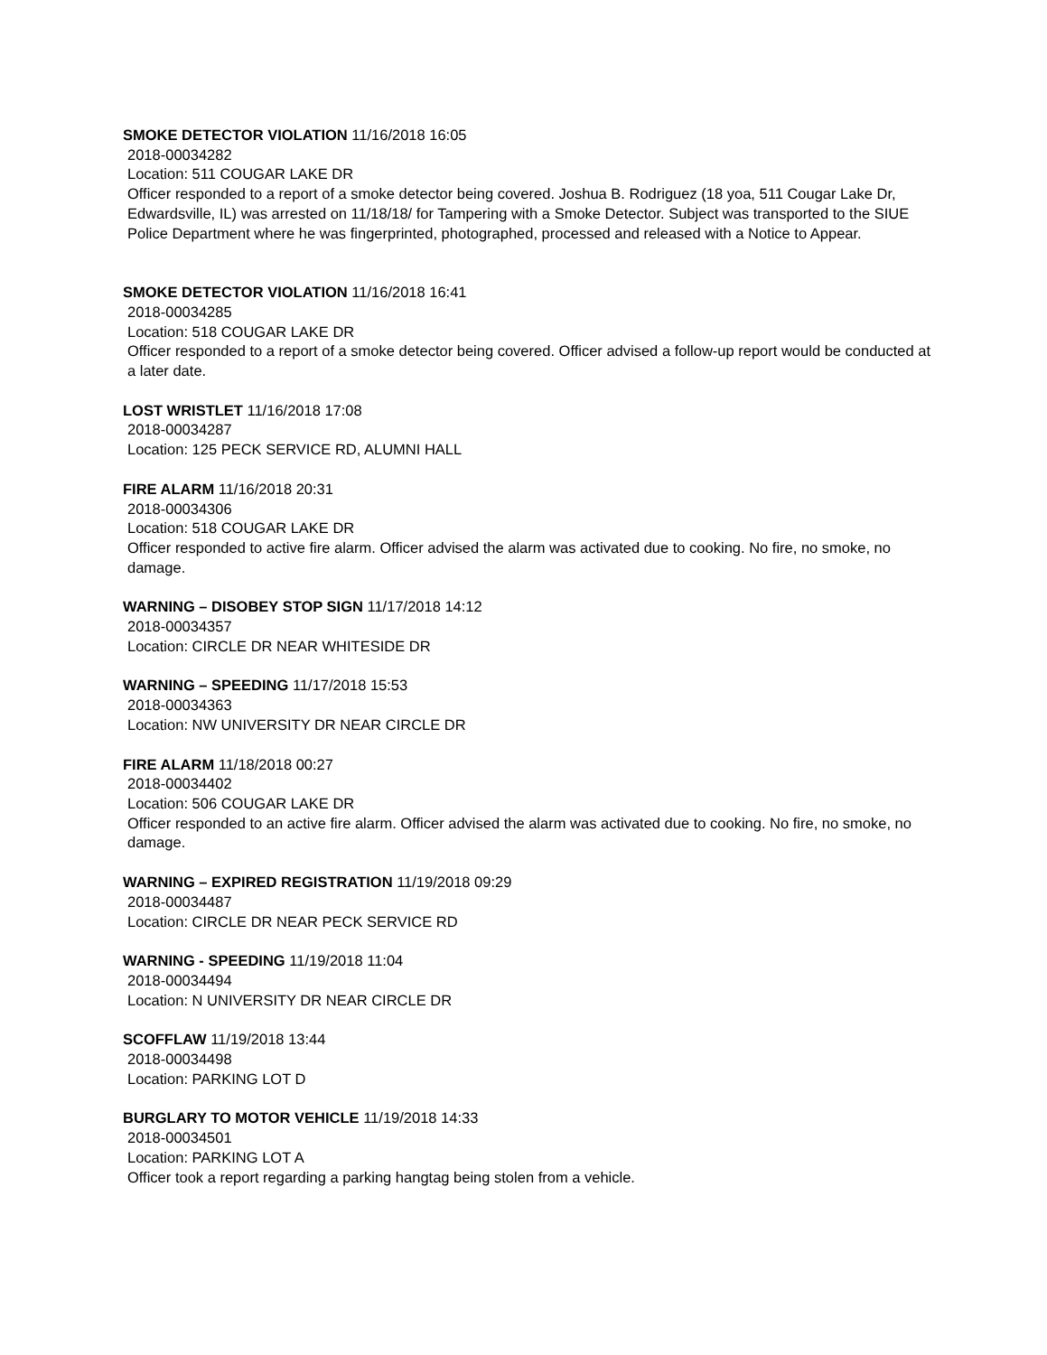SMOKE DETECTOR VIOLATION 11/16/2018 16:05
2018-00034282
Location: 511 COUGAR LAKE DR
Officer responded to a report of a smoke detector being covered. Joshua B. Rodriguez (18 yoa, 511 Cougar Lake Dr, Edwardsville, IL) was arrested on 11/18/18/ for Tampering with a Smoke Detector. Subject was transported to the SIUE Police Department where he was fingerprinted, photographed, processed and released with a Notice to Appear.
SMOKE DETECTOR VIOLATION 11/16/2018 16:41
2018-00034285
Location: 518 COUGAR LAKE DR
Officer responded to a report of a smoke detector being covered. Officer advised a follow-up report would be conducted at a later date.
LOST WRISTLET 11/16/2018 17:08
2018-00034287
Location: 125 PECK SERVICE RD, ALUMNI HALL
FIRE ALARM 11/16/2018 20:31
2018-00034306
Location: 518 COUGAR LAKE DR
Officer responded to active fire alarm. Officer advised the alarm was activated due to cooking. No fire, no smoke, no damage.
WARNING – DISOBEY STOP SIGN 11/17/2018 14:12
2018-00034357
Location: CIRCLE DR NEAR WHITESIDE DR
WARNING – SPEEDING 11/17/2018 15:53
2018-00034363
Location: NW UNIVERSITY DR NEAR CIRCLE DR
FIRE ALARM 11/18/2018 00:27
2018-00034402
Location: 506 COUGAR LAKE DR
Officer responded to an active fire alarm. Officer advised the alarm was activated due to cooking. No fire, no smoke, no damage.
WARNING – EXPIRED REGISTRATION 11/19/2018 09:29
2018-00034487
Location: CIRCLE DR NEAR PECK SERVICE RD
WARNING - SPEEDING 11/19/2018 11:04
2018-00034494
Location: N UNIVERSITY DR NEAR CIRCLE DR
SCOFFLAW 11/19/2018 13:44
2018-00034498
Location: PARKING LOT D
BURGLARY TO MOTOR VEHICLE 11/19/2018 14:33
2018-00034501
Location: PARKING LOT A
Officer took a report regarding a parking hangtag being stolen from a vehicle.